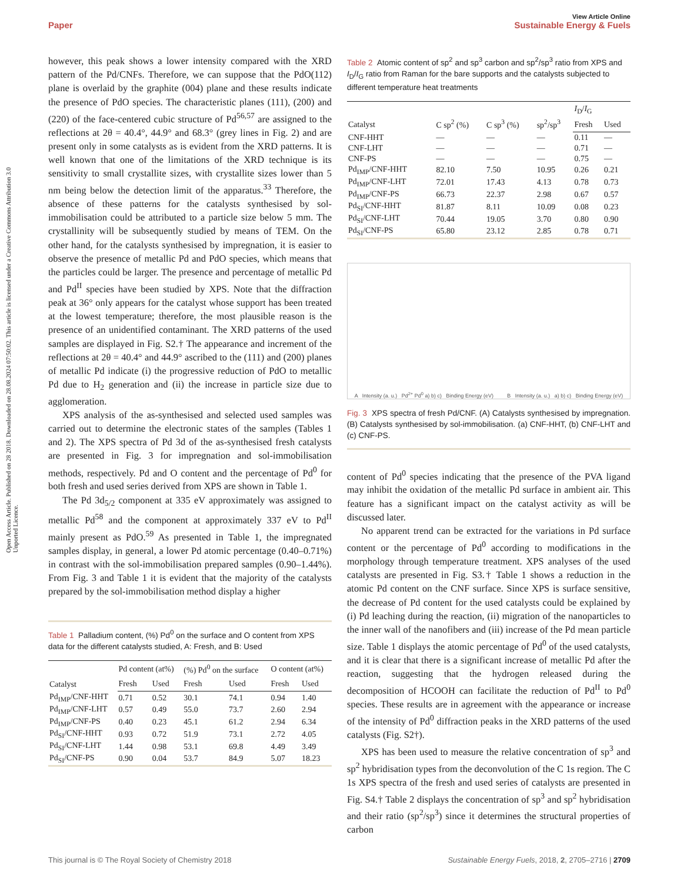View Article Online
Paper Sustainable Energy & Fuels
Open Access Article. Published on 28 2018. Downloaded on 28.08.2024 07:50:02. This article is licensed under a Creative Commons Attribution 3.0 Unported Licence.
however, this peak shows a lower intensity compared with the XRD pattern of the Pd/CNFs. Therefore, we can suppose that the PdO(112) plane is overlaid by the graphite (004) plane and these results indicate the presence of PdO species. The characteristic planes (111), (200) and (220) of the face-centered cubic structure of Pd<sup>56,57</sup> are assigned to the reflections at 2θ = 40.4°, 44.9° and 68.3° (grey lines in Fig. 2) and are present only in some catalysts as is evident from the XRD patterns. It is well known that one of the limitations of the XRD technique is its sensitivity to small crystallite sizes, with crystallite sizes lower than 5 nm being below the detection limit of the apparatus.<sup>33</sup> Therefore, the absence of these patterns for the catalysts synthesised by sol-immobilisation could be attributed to a particle size below 5 mm. The crystallinity will be subsequently studied by means of TEM. On the other hand, for the catalysts synthesised by impregnation, it is easier to observe the presence of metallic Pd and PdO species, which means that the particles could be larger. The presence and percentage of metallic Pd and Pd<sup>II</sup> species have been studied by XPS. Note that the diffraction peak at 36° only appears for the catalyst whose support has been treated at the lowest temperature; therefore, the most plausible reason is the presence of an unidentified contaminant. The XRD patterns of the used samples are displayed in Fig. S2.† The appearance and increment of the reflections at 2θ = 40.4° and 44.9° ascribed to the (111) and (200) planes of metallic Pd indicate (i) the progressive reduction of PdO to metallic Pd due to H<sub>2</sub> generation and (ii) the increase in particle size due to agglomeration.
XPS analysis of the as-synthesised and selected used samples was carried out to determine the electronic states of the samples (Tables 1 and 2). The XPS spectra of Pd 3d of the as-synthesised fresh catalysts are presented in Fig. 3 for impregnation and sol-immobilisation methods, respectively. Pd and O content and the percentage of Pd<sup>0</sup> for both fresh and used series derived from XPS are shown in Table 1.
The Pd 3d<sub>5/2</sub> component at 335 eV approximately was assigned to metallic Pd<sup>58</sup> and the component at approximately 337 eV to Pd<sup>II</sup> mainly present as PdO.<sup>59</sup> As presented in Table 1, the impregnated samples display, in general, a lower Pd atomic percentage (0.40–0.71%) in contrast with the sol-immobilisation prepared samples (0.90–1.44%). From Fig. 3 and Table 1 it is evident that the majority of the catalysts prepared by the sol-immobilisation method display a higher
Table 1 Palladium content, (%) Pd<sup>0</sup> on the surface and O content from XPS data for the different catalysts studied, A: Fresh, and B: Used
| Catalyst | Pd content (at%) | | (%) Pd<sup>0</sup> on the surface | | O content (at%) | |
| --- | --- | --- | --- | --- | --- | --- |
| | Fresh | Used | Fresh | Used | Fresh | Used |
| Pd<sub>IMP</sub>/CNF-HHT | 0.71 | 0.52 | 30.1 | 74.1 | 0.94 | 1.40 |
| Pd<sub>IMP</sub>/CNF-LHT | 0.57 | 0.49 | 55.0 | 73.7 | 2.60 | 2.94 |
| Pd<sub>IMP</sub>/CNF-PS | 0.40 | 0.23 | 45.1 | 61.2 | 2.94 | 6.34 |
| Pd<sub>SI</sub>/CNF-HHT | 0.93 | 0.72 | 51.9 | 73.1 | 2.72 | 4.05 |
| Pd<sub>SI</sub>/CNF-LHT | 1.44 | 0.98 | 53.1 | 69.8 | 4.49 | 3.49 |
| Pd<sub>SI</sub>/CNF-PS | 0.90 | 0.04 | 53.7 | 84.9 | 5.07 | 18.23 |
Table 2 Atomic content of sp<sup>2</sup> and sp<sup>3</sup> carbon and sp<sup>2</sup>/sp<sup>3</sup> ratio from XPS and I<sub>D</sub>/I<sub>G</sub> ratio from Raman for the bare supports and the catalysts subjected to different temperature heat treatments
| Catalyst | C sp<sup>2</sup> (%) | C sp<sup>3</sup> (%) | sp<sup>2</sup>/sp<sup>3</sup> | I<sub>D</sub>/ I<sub>G</sub> | |
| --- | --- | --- | --- | --- | --- |
| | | | | Fresh | Used |
| CNF-HHT | — | — | — | 0.11 | — |
| CNF-LHT | — | — | — | 0.71 | — |
| CNF-PS | — | — | — | 0.75 | — |
| Pd<sub>IMP</sub>/CNF-HHT | 82.10 | 7.50 | 10.95 | 0.26 | 0.21 |
| Pd<sub>IMP</sub>/CNF-LHT | 72.01 | 17.43 | 4.13 | 0.78 | 0.73 |
| Pd<sub>IMP</sub>/CNF-PS | 66.73 | 22.37 | 2.98 | 0.67 | 0.57 |
| Pd<sub>SI</sub>/CNF-HHT | 81.87 | 8.11 | 10.09 | 0.08 | 0.23 |
| Pd<sub>SI</sub>/CNF-LHT | 70.44 | 19.05 | 3.70 | 0.80 | 0.90 |
| Pd<sub>SI</sub>/CNF-PS | 65.80 | 23.12 | 2.85 | 0.78 | 0.71 |
A Intensity (a. u.) Pd<sup>2+</sup> Pd<sup>0</sup> a) b) c) Binding Energy (eV) B Intensity (a. u.) a) b) c) Binding Energy (eV)
Fig. 3 XPS spectra of fresh Pd/CNF. (A) Catalysts synthesised by impregnation. (B) Catalysts synthesised by sol-immobilisation. (a) CNF-HHT, (b) CNF-LHT and (c) CNF-PS.
content of Pd<sup>0</sup> species indicating that the presence of the PVA ligand may inhibit the oxidation of the metallic Pd surface in ambient air. This feature has a significant impact on the catalyst activity as will be discussed later.
No apparent trend can be extracted for the variations in Pd surface content or the percentage of Pd<sup>0</sup> according to modifications in the morphology through temperature treatment. XPS analyses of the used catalysts are presented in Fig. S3.† Table 1 shows a reduction in the atomic Pd content on the CNF surface. Since XPS is surface sensitive, the decrease of Pd content for the used catalysts could be explained by (i) Pd leaching during the reaction, (ii) migration of the nanoparticles to the inner wall of the nanofibers and (iii) increase of the Pd mean particle size. Table 1 displays the atomic percentage of Pd<sup>0</sup> of the used catalysts, and it is clear that there is a significant increase of metallic Pd after the reaction, suggesting that the hydrogen released during the decomposition of HCOOH can facilitate the reduction of Pd<sup>II</sup> to Pd<sup>0</sup> species. These results are in agreement with the appearance or increase of the intensity of Pd<sup>0</sup> diffraction peaks in the XRD patterns of the used catalysts (Fig. S2†).
XPS has been used to measure the relative concentration of sp<sup>3</sup> and sp<sup>2</sup> hybridisation types from the deconvolution of the C 1s region. The C 1s XPS spectra of the fresh and used series of catalysts are presented in Fig. S4.† Table 2 displays the concentration of sp<sup>3</sup> and sp<sup>2</sup> hybridisation and their ratio (sp<sup>2</sup>/sp<sup>3</sup>) since it determines the structural properties of carbon
This journal is © The Royal Society of Chemistry 2018 Sustainable Energy Fuels, 2018, 2, 2705–2716 | 2709